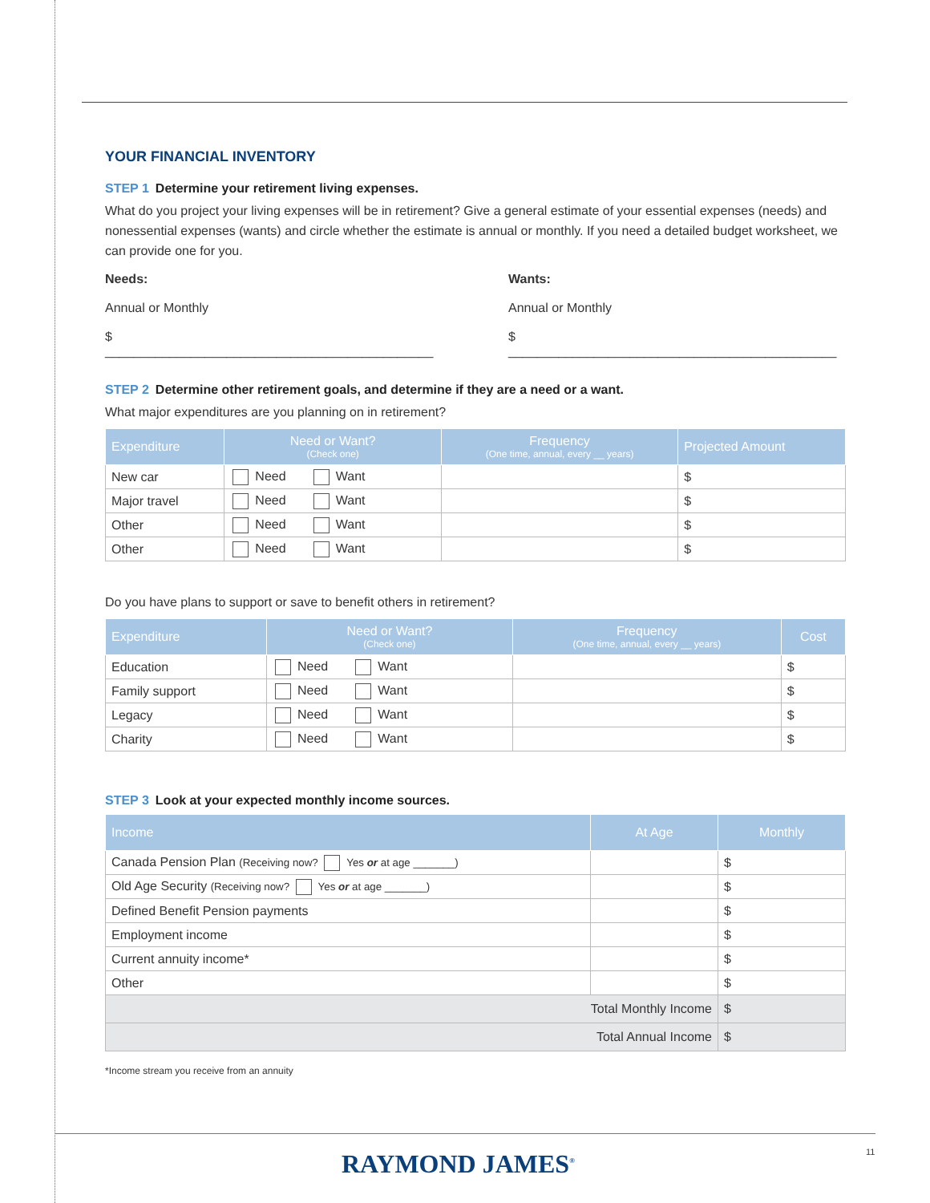YOUR FINANCIAL INVENTORY
STEP 1 Determine your retirement living expenses.
What do you project your living expenses will be in retirement? Give a general estimate of your essential expenses (needs) and nonessential expenses (wants) and circle whether the estimate is annual or monthly. If you need a detailed budget worksheet, we can provide one for you.
Needs:
Annual or Monthly
$ ______________________________________________
Wants:
Annual or Monthly
$ ______________________________________________
STEP 2 Determine other retirement goals, and determine if they are a need or a want.
What major expenditures are you planning on in retirement?
| Expenditure | Need or Want? (Check one) | Frequency (One time, annual, every __ years) | Projected Amount |
| --- | --- | --- | --- |
| New car | Need Want | | $ |
| Major travel | Need Want | | $ |
| Other | Need Want | | $ |
| Other | Need Want | | $ |
Do you have plans to support or save to benefit others in retirement?
| Expenditure | Need or Want? (Check one) | Frequency (One time, annual, every __ years) | Cost |
| --- | --- | --- | --- |
| Education | Need Want | | $ |
| Family support | Need Want | | $ |
| Legacy | Need Want | | $ |
| Charity | Need Want | | $ |
STEP 3 Look at your expected monthly income sources.
| Income | At Age | Monthly |
| --- | --- | --- |
| Canada Pension Plan (Receiving now? Yes or at age _______) | | $ |
| Old Age Security (Receiving now? Yes or at age _______) | | $ |
| Defined Benefit Pension payments | | $ |
| Employment income | | $ |
| Current annuity income* | | $ |
| Other | | $ |
| Total Monthly Income | | $ |
| Total Annual Income | | $ |
*Income stream you receive from an annuity
RAYMOND JAMES<sup>®</sup> 11